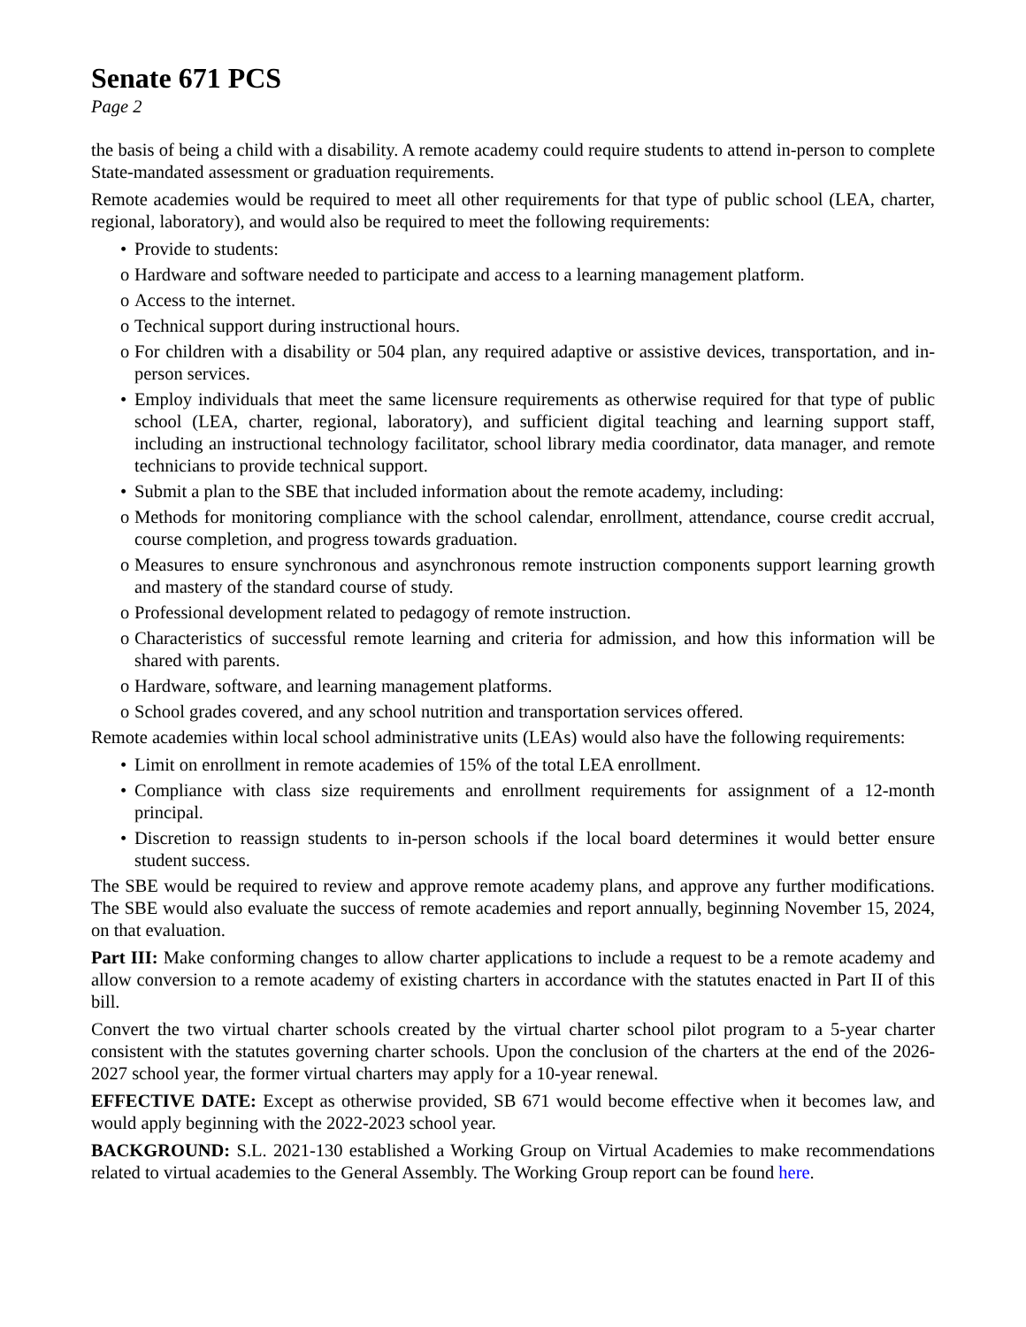Senate 671 PCS
Page 2
the basis of being a child with a disability. A remote academy could require students to attend in-person to complete State-mandated assessment or graduation requirements.
Remote academies would be required to meet all other requirements for that type of public school (LEA, charter, regional, laboratory), and would also be required to meet the following requirements:
• Provide to students:
o Hardware and software needed to participate and access to a learning management platform.
o Access to the internet.
o Technical support during instructional hours.
o For children with a disability or 504 plan, any required adaptive or assistive devices, transportation, and in-person services.
• Employ individuals that meet the same licensure requirements as otherwise required for that type of public school (LEA, charter, regional, laboratory), and sufficient digital teaching and learning support staff, including an instructional technology facilitator, school library media coordinator, data manager, and remote technicians to provide technical support.
• Submit a plan to the SBE that included information about the remote academy, including:
o Methods for monitoring compliance with the school calendar, enrollment, attendance, course credit accrual, course completion, and progress towards graduation.
o Measures to ensure synchronous and asynchronous remote instruction components support learning growth and mastery of the standard course of study.
o Professional development related to pedagogy of remote instruction.
o Characteristics of successful remote learning and criteria for admission, and how this information will be shared with parents.
o Hardware, software, and learning management platforms.
o School grades covered, and any school nutrition and transportation services offered.
Remote academies within local school administrative units (LEAs) would also have the following requirements:
• Limit on enrollment in remote academies of 15% of the total LEA enrollment.
• Compliance with class size requirements and enrollment requirements for assignment of a 12-month principal.
• Discretion to reassign students to in-person schools if the local board determines it would better ensure student success.
The SBE would be required to review and approve remote academy plans, and approve any further modifications. The SBE would also evaluate the success of remote academies and report annually, beginning November 15, 2024, on that evaluation.
Part III: Make conforming changes to allow charter applications to include a request to be a remote academy and allow conversion to a remote academy of existing charters in accordance with the statutes enacted in Part II of this bill.
Convert the two virtual charter schools created by the virtual charter school pilot program to a 5-year charter consistent with the statutes governing charter schools. Upon the conclusion of the charters at the end of the 2026-2027 school year, the former virtual charters may apply for a 10-year renewal.
EFFECTIVE DATE: Except as otherwise provided, SB 671 would become effective when it becomes law, and would apply beginning with the 2022-2023 school year.
BACKGROUND: S.L. 2021-130 established a Working Group on Virtual Academies to make recommendations related to virtual academies to the General Assembly. The Working Group report can be found here.